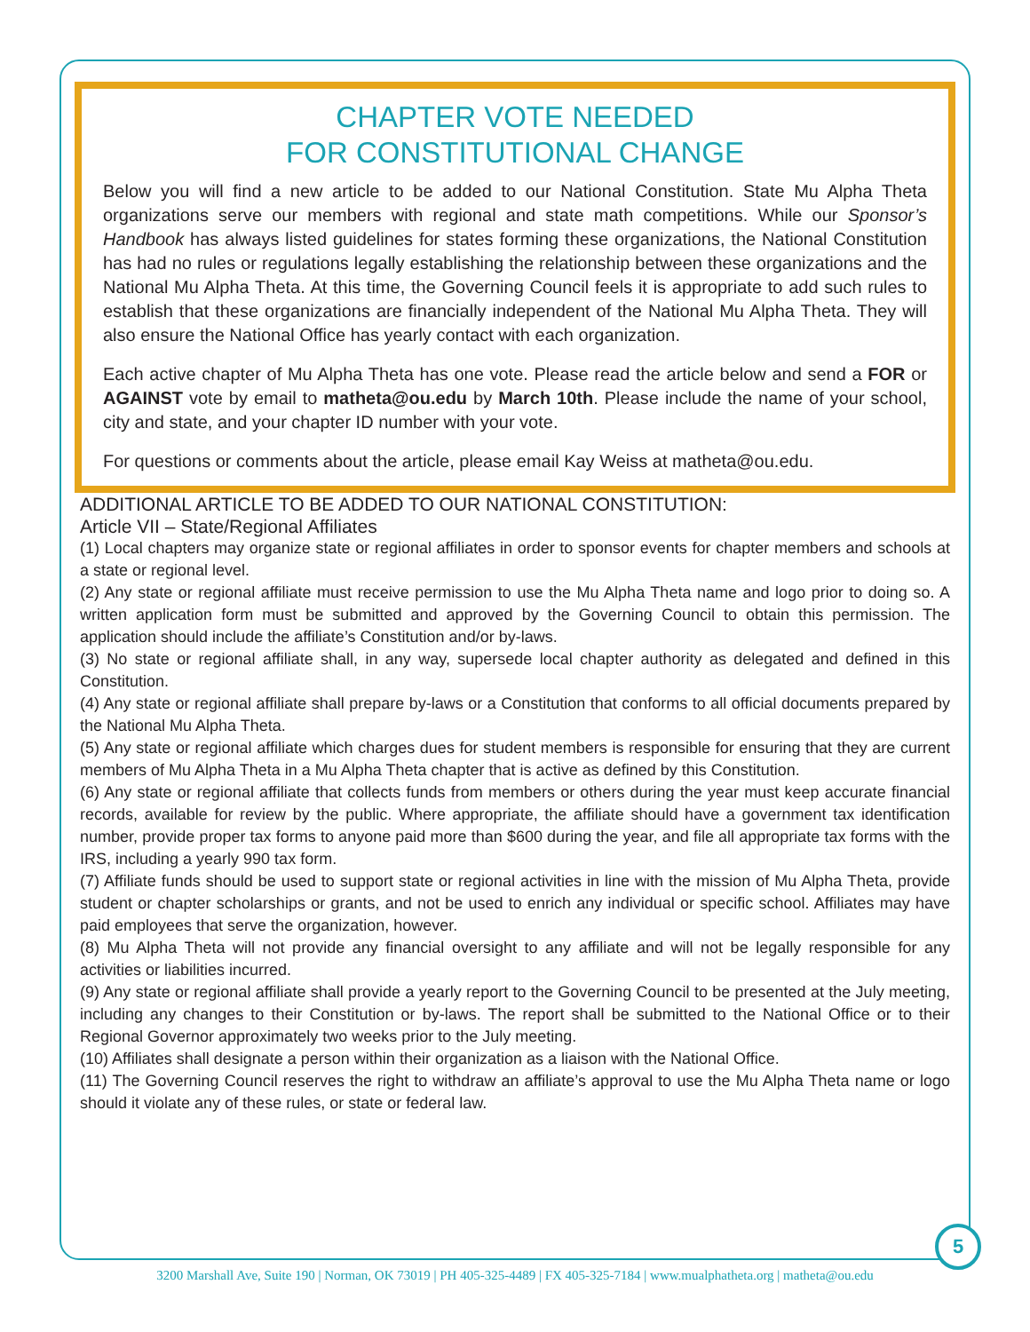CHAPTER VOTE NEEDED
FOR CONSTITUTIONAL CHANGE
Below you will find a new article to be added to our National Constitution. State Mu Alpha Theta organizations serve our members with regional and state math competitions. While our Sponsor’s Handbook has always listed guidelines for states forming these organizations, the National Constitution has had no rules or regulations legally establishing the relationship between these organizations and the National Mu Alpha Theta. At this time, the Governing Council feels it is appropriate to add such rules to establish that these organizations are financially independent of the National Mu Alpha Theta. They will also ensure the National Office has yearly contact with each organization.
Each active chapter of Mu Alpha Theta has one vote. Please read the article below and send a FOR or AGAINST vote by email to matheta@ou.edu by March 10th. Please include the name of your school, city and state, and your chapter ID number with your vote.
For questions or comments about the article, please email Kay Weiss at matheta@ou.edu.
ADDITIONAL ARTICLE TO BE ADDED TO OUR NATIONAL CONSTITUTION:
Article VII – State/Regional Affiliates
(1) Local chapters may organize state or regional affiliates in order to sponsor events for chapter members and schools at a state or regional level.
(2) Any state or regional affiliate must receive permission to use the Mu Alpha Theta name and logo prior to doing so. A written application form must be submitted and approved by the Governing Council to obtain this permission. The application should include the affiliate’s Constitution and/or by-laws.
(3) No state or regional affiliate shall, in any way, supersede local chapter authority as delegated and defined in this Constitution.
(4) Any state or regional affiliate shall prepare by-laws or a Constitution that conforms to all official documents prepared by the National Mu Alpha Theta.
(5) Any state or regional affiliate which charges dues for student members is responsible for ensuring that they are current members of Mu Alpha Theta in a Mu Alpha Theta chapter that is active as defined by this Constitution.
(6) Any state or regional affiliate that collects funds from members or others during the year must keep accurate financial records, available for review by the public. Where appropriate, the affiliate should have a government tax identification number, provide proper tax forms to anyone paid more than $600 during the year, and file all appropriate tax forms with the IRS, including a yearly 990 tax form.
(7) Affiliate funds should be used to support state or regional activities in line with the mission of Mu Alpha Theta, provide student or chapter scholarships or grants, and not be used to enrich any individual or specific school. Affiliates may have paid employees that serve the organization, however.
(8) Mu Alpha Theta will not provide any financial oversight to any affiliate and will not be legally responsible for any activities or liabilities incurred.
(9) Any state or regional affiliate shall provide a yearly report to the Governing Council to be presented at the July meeting, including any changes to their Constitution or by-laws. The report shall be submitted to the National Office or to their Regional Governor approximately two weeks prior to the July meeting.
(10) Affiliates shall designate a person within their organization as a liaison with the National Office.
(11) The Governing Council reserves the right to withdraw an affiliate’s approval to use the Mu Alpha Theta name or logo should it violate any of these rules, or state or federal law.
5
3200 Marshall Ave, Suite 190 | Norman, OK 73019 | PH 405-325-4489 | FX 405-325-7184 | www.mualphatheta.org | matheta@ou.edu